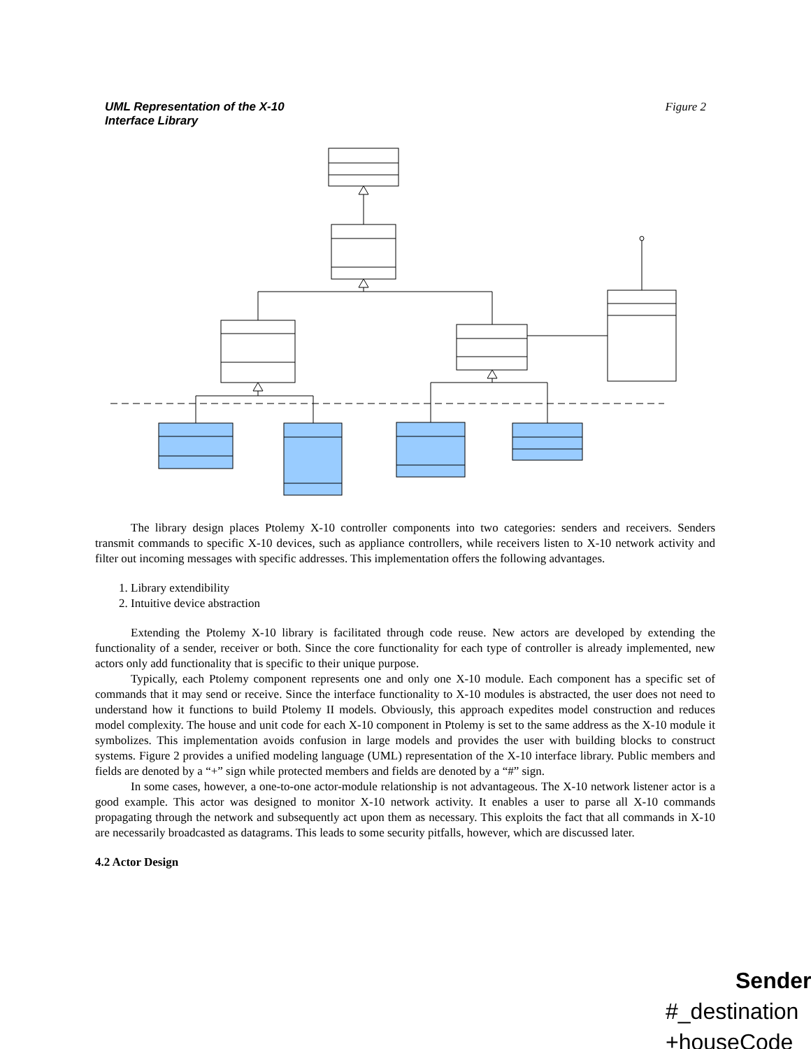UML Representation of the X-10
Interface Library Figure 2
The library design places Ptolemy X-10 controller components into two categories: senders and receivers. Senders transmit commands to specific X-10 devices, such as appliance controllers, while receivers listen to X-10 network activity and filter out incoming messages with specific addresses. This implementation offers the following advantages.
1. Library extendibility
2. Intuitive device abstraction
Extending the Ptolemy X-10 library is facilitated through code reuse. New actors are developed by extending the functionality of a sender, receiver or both. Since the core functionality for each type of controller is already implemented, new actors only add functionality that is specific to their unique purpose.
Typically, each Ptolemy component represents one and only one X-10 module. Each component has a specific set of commands that it may send or receive. Since the interface functionality to X-10 modules is abstracted, the user does not need to understand how it functions to build Ptolemy II models. Obviously, this approach expedites model construction and reduces model complexity. The house and unit code for each X-10 component in Ptolemy is set to the same address as the X-10 module it symbolizes. This implementation avoids confusion in large models and provides the user with building blocks to construct systems. Figure 2 provides a unified modeling language (UML) representation of the X-10 interface library. Public members and fields are denoted by a “+” sign while protected members and fields are denoted by a “#” sign.
In some cases, however, a one-to-one actor-module relationship is not advantageous. The X-10 network listener actor is a good example. This actor was designed to monitor X-10 network activity. It enables a user to parse all X-10 commands propagating through the network and subsequently act upon them as necessary. This exploits the fact that all commands in X-10 are necessarily broadcasted as datagrams. This leads to some security pitfalls, however, which are discussed later.
4.2 Actor Design
Sender
#_destination
+houseCode